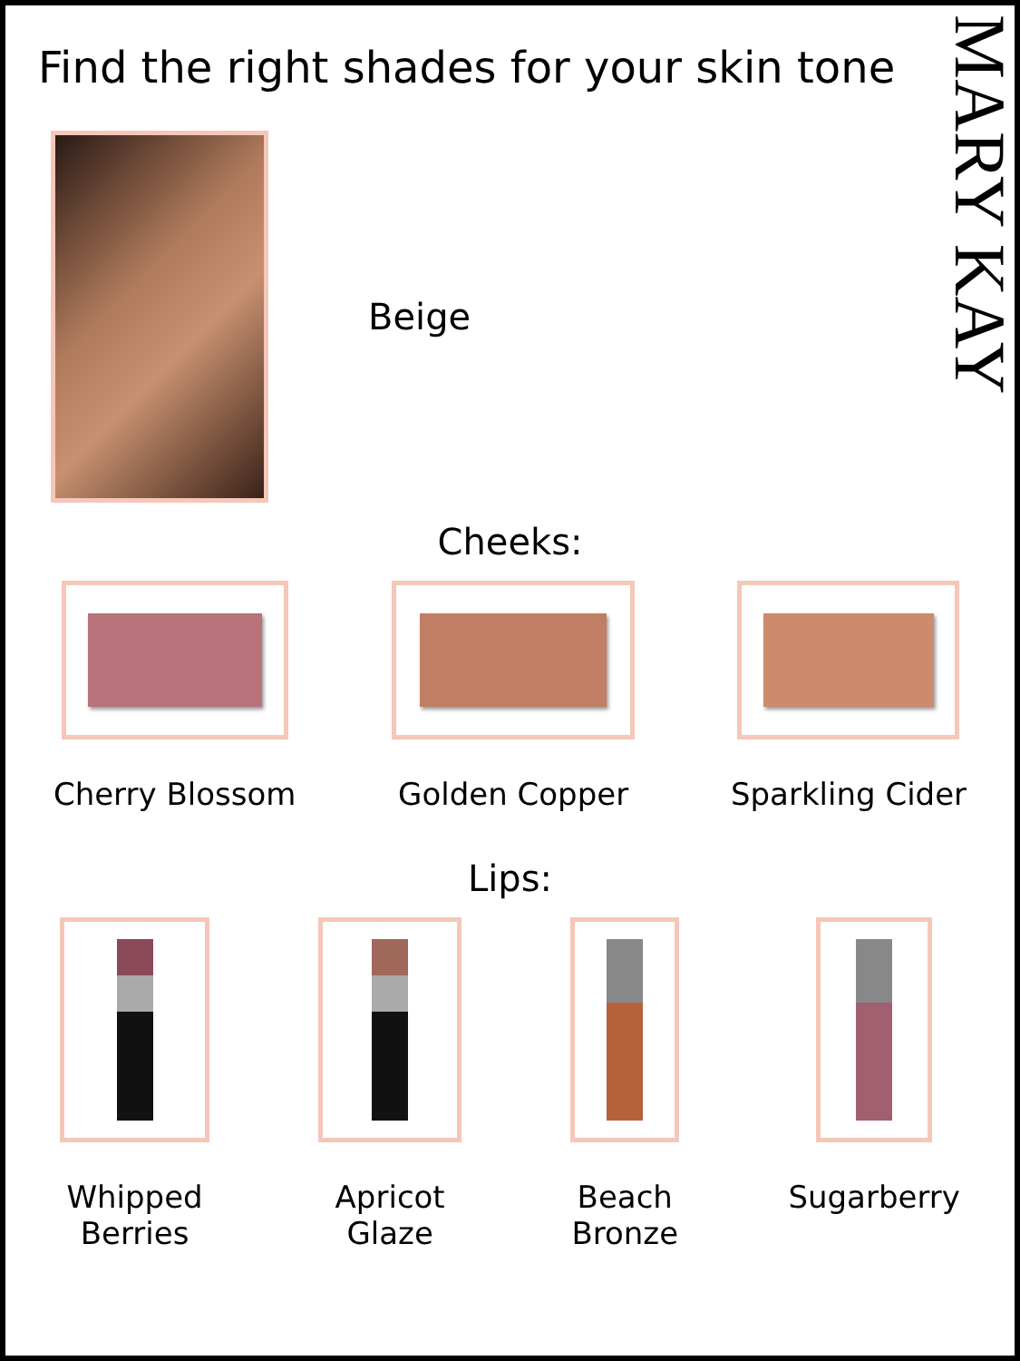MARY KAY
Find the right shades for your skin tone
Beige
Cheeks:
Cherry Blossom Golden Copper Sparkling Cider
Lips:
Whipped
Berries
Apricot
Glaze
Beach
Bronze
Sugarberry